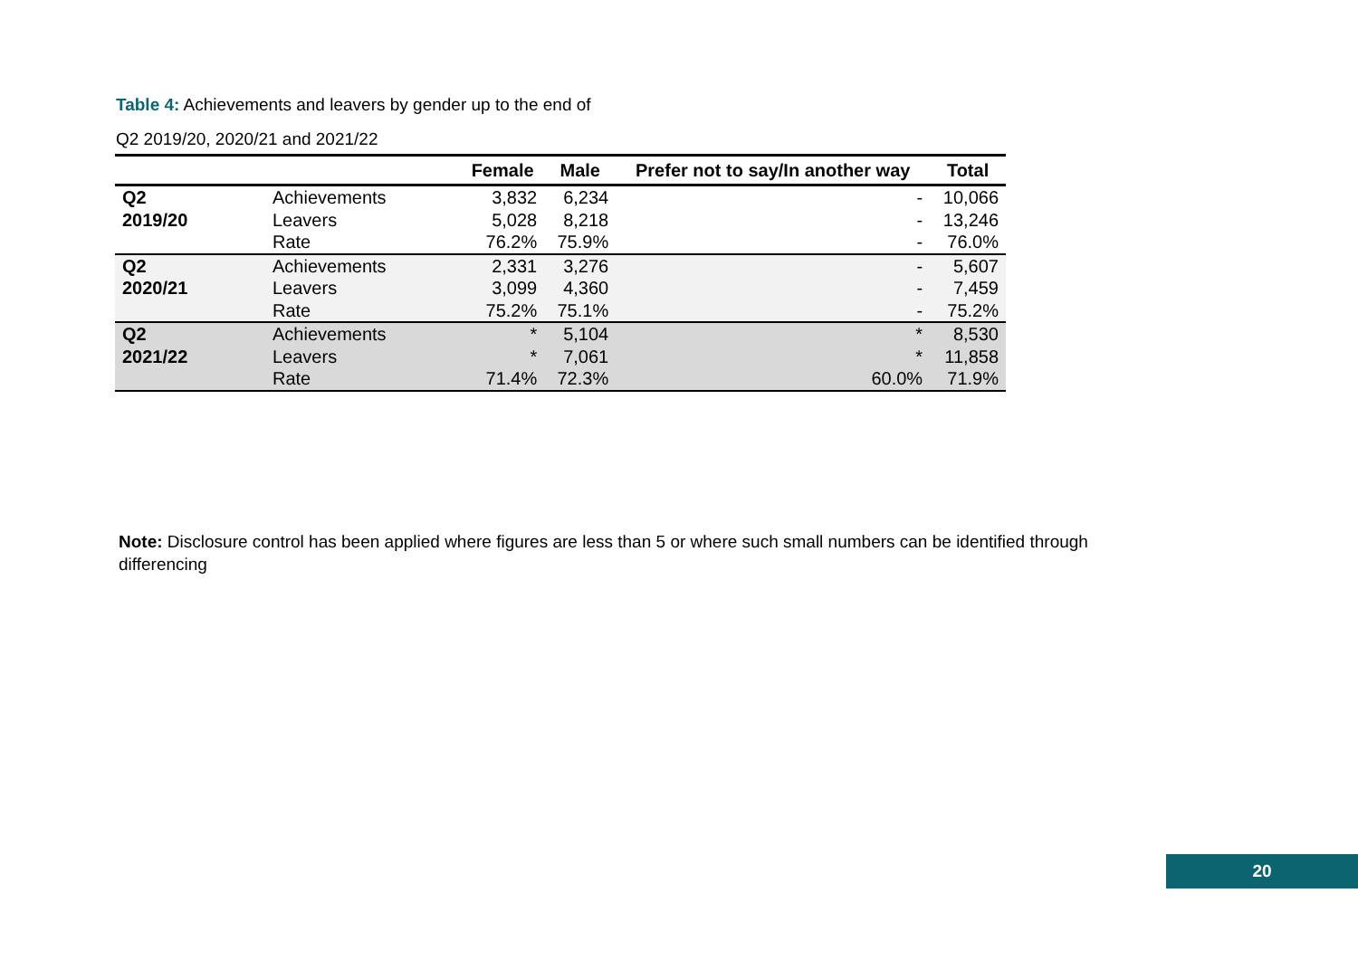Table 4: Achievements and leavers by gender up to the end of
Q2 2019/20, 2020/21 and 2021/22
| | | Female | Male | Prefer not to say/In another way | Total |
| --- | --- | --- | --- | --- | --- |
| Q2 | Achievements | 3,832 | 6,234 | - | 10,066 |
| 2019/20 | Leavers | 5,028 | 8,218 | - | 13,246 |
| | Rate | 76.2% | 75.9% | - | 76.0% |
| Q2 | Achievements | 2,331 | 3,276 | - | 5,607 |
| 2020/21 | Leavers | 3,099 | 4,360 | - | 7,459 |
| | Rate | 75.2% | 75.1% | - | 75.2% |
| Q2 | Achievements | * | 5,104 | * | 8,530 |
| 2021/22 | Leavers | * | 7,061 | * | 11,858 |
| | Rate | 71.4% | 72.3% | 60.0% | 71.9% |
Note: Disclosure control has been applied where figures are less than 5 or where such small numbers can be identified through differencing
20